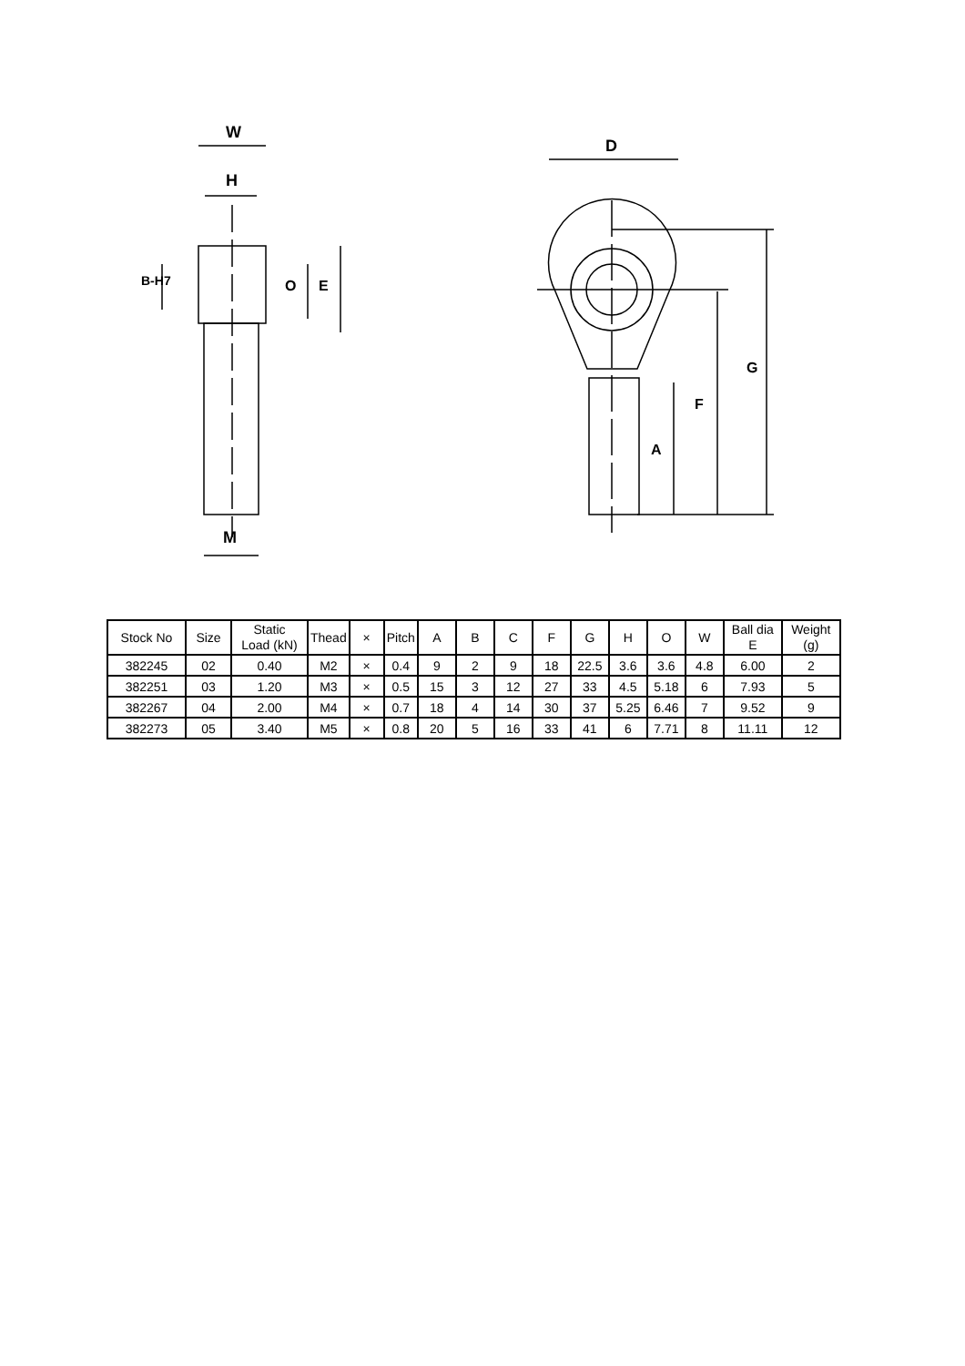W
H
B-H7 O E
M
D
G
F
A
| Stock No | Size | Static Load (kN) | Thead | × | Pitch | A | B | C | F | G | H | O | W | Ball dia E | Weight (g) |
| --- | --- | --- | --- | --- | --- | --- | --- | --- | --- | --- | --- | --- | --- | --- | --- |
| 382245 | 02 | 0.40 | M2 | × | 0.4 | 9 | 2 | 9 | 18 | 22.5 | 3.6 | 3.6 | 4.8 | 6.00 | 2 |
| 382251 | 03 | 1.20 | M3 | × | 0.5 | 15 | 3 | 12 | 27 | 33 | 4.5 | 5.18 | 6 | 7.93 | 5 |
| 382267 | 04 | 2.00 | M4 | × | 0.7 | 18 | 4 | 14 | 30 | 37 | 5.25 | 6.46 | 7 | 9.52 | 9 |
| 382273 | 05 | 3.40 | M5 | × | 0.8 | 20 | 5 | 16 | 33 | 41 | 6 | 7.71 | 8 | 11.11 | 12 |